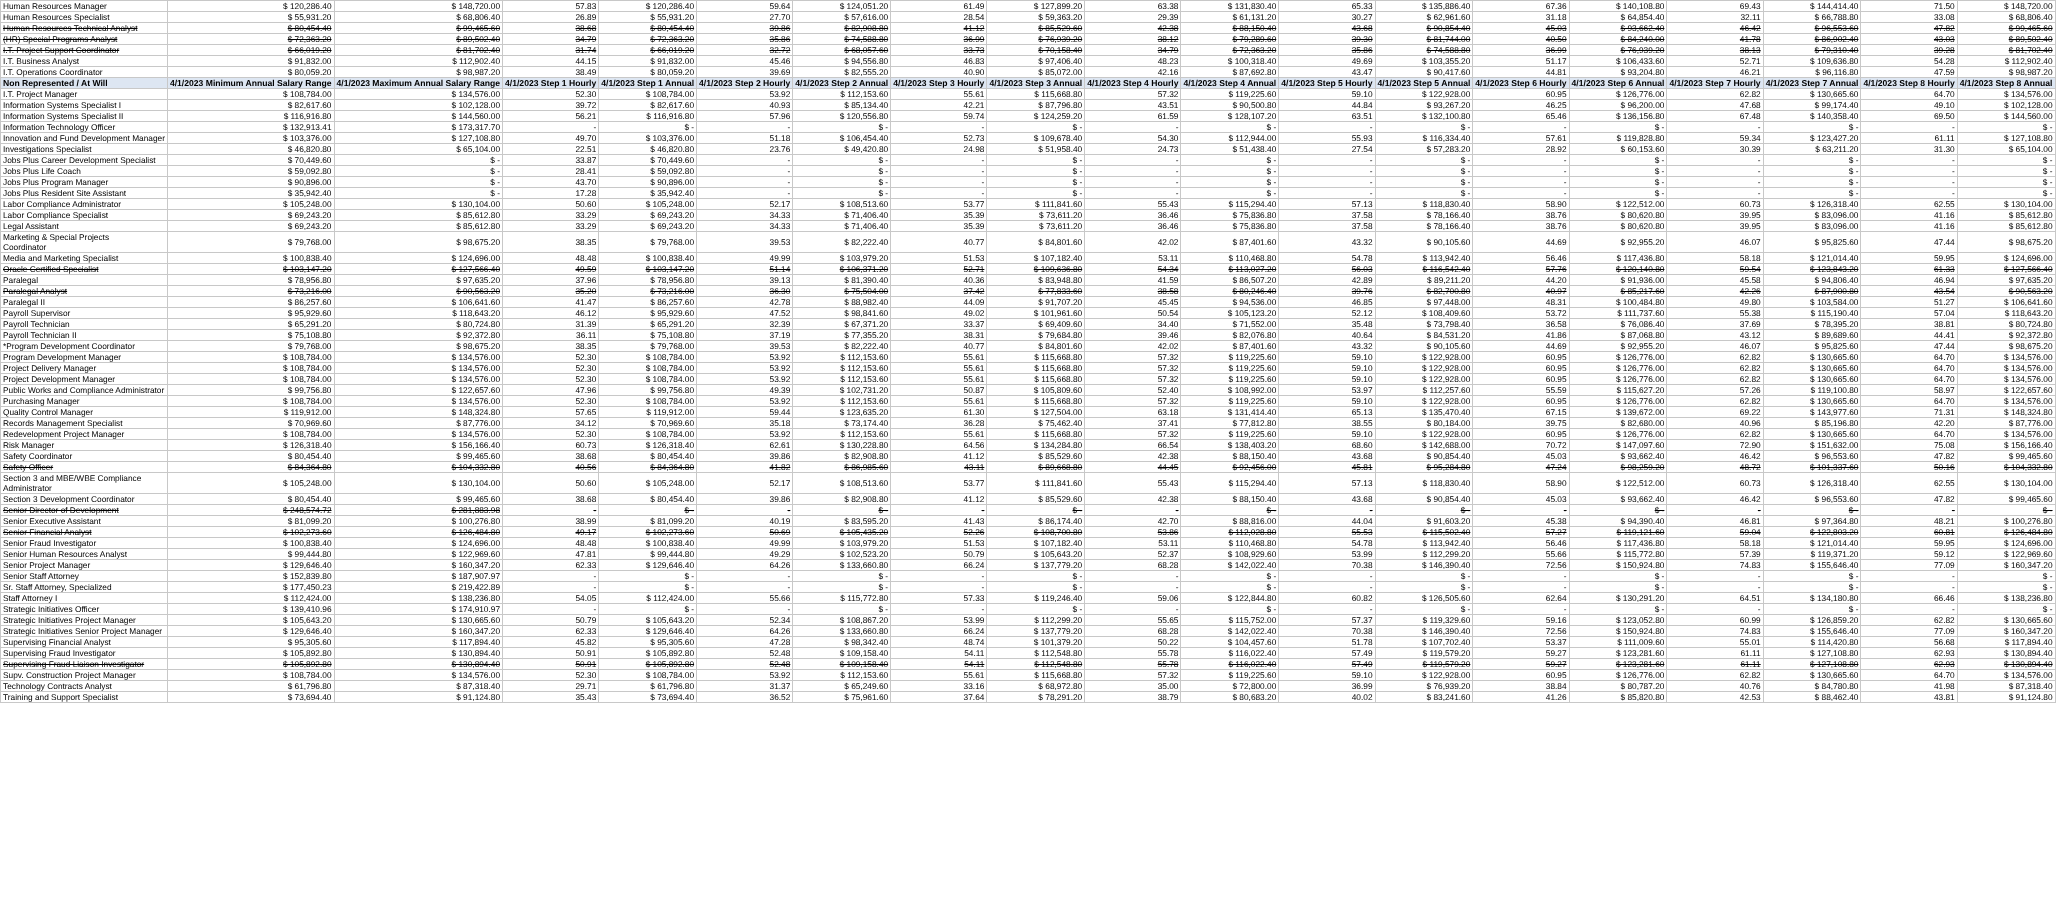| Human Resources Manager | $ 120,286.40 | $ 148,720.00 | 57.83 | $ 120,286.40 | 59.64 | $ 124,051.20 | 61.49 | $ 127,899.20 | 63.38 | $ 131,830.40 | 65.33 | $ 135,886.40 | 67.36 | $ 140,108.80 | 69.43 | $ 144,414.40 | 71.50 | $ 148,720.00 |
| Human Resources Specialist | $ 55,931.20 | $ 68,806.40 | 26.89 | $ 55,931.20 | 27.70 | $ 57,616.00 | 28.54 | $ 59,363.20 | 29.39 | $ 61,131.20 | 30.27 | $ 62,961.60 | 31.18 | $ 64,854.40 | 32.11 | $ 66,788.80 | 33.08 | $ 68,806.40 |
| Human Resources Technical Analyst | $ 80,454.40 | $ 99,465.60 | 38.68 | $ 80,454.40 | 39.86 | $ 82,908.80 | 41.12 | $ 85,529.60 | 42.38 | $ 88,150.40 | 43.68 | $ 90,854.40 | 45.03 | $ 93,662.40 | 46.42 | $ 96,553.60 | 47.82 | $ 99,465.60 |
| (HR) Special Programs Analyst | $ 72,363.20 | $ 89,502.40 | 34.79 | $ 72,363.20 | 35.86 | $ 74,588.80 | 36.99 | $ 76,939.20 | 38.12 | $ 79,289.60 | 39.30 | $ 81,744.00 | 40.50 | $ 84,240.00 | 41.78 | $ 86,902.40 | 43.03 | $ 89,502.40 |
| I.T. Project Support Coordinator | $ 66,019.20 | $ 81,702.40 | 31.74 | $ 66,019.20 | 32.72 | $ 68,057.60 | 33.73 | $ 70,158.40 | 34.79 | $ 72,363.20 | 35.86 | $ 74,588.80 | 36.99 | $ 76,939.20 | 38.13 | $ 79,310.40 | 39.28 | $ 81,702.40 |
| I.T. Business Analyst | $ 91,832.00 | $ 112,902.40 | 44.15 | $ 91,832.00 | 45.46 | $ 94,556.80 | 46.83 | $ 97,406.40 | 48.23 | $ 100,318.40 | 49.69 | $ 103,355.20 | 51.17 | $ 106,433.60 | 52.71 | $ 109,636.80 | 54.28 | $ 112,902.40 |
| I.T. Operations Coordinator | $ 80,059.20 | $ 98,987.20 | 38.49 | $ 80,059.20 | 39.69 | $ 82,555.20 | 40.90 | $ 85,072.00 | 42.16 | $ 87,692.80 | 43.47 | $ 90,417.60 | 44.81 | $ 93,204.80 | 46.21 | $ 96,116.80 | 47.59 | $ 98,987.20 |
| Non Represented / At Will | 4/1/2023 Minimum Annual Salary Range | 4/1/2023 Maximum Annual Salary Range | 4/1/2023 Step 1 Hourly | 4/1/2023 Step 1 Annual | 4/1/2023 Step 2 Hourly | 4/1/2023 Step 2 Annual | 4/1/2023 Step 3 Hourly | 4/1/2023 Step 3 Annual | 4/1/2023 Step 4 Hourly | 4/1/2023 Step 4 Annual | 4/1/2023 Step 5 Hourly | 4/1/2023 Step 5 Annual | 4/1/2023 Step 6 Hourly | 4/1/2023 Step 6 Annual | 4/1/2023 Step 7 Hourly | 4/1/2023 Step 7 Annual | 4/1/2023 Step 8 Hourly | 4/1/2023 Step 8 Annual |
| I.T. Project Manager | $ 108,784.00 | $ 134,576.00 | 52.30 | $ 108,784.00 | 53.92 | $ 112,153.60 | 55.61 | $ 115,668.80 | 57.32 | $ 119,225.60 | 59.10 | $ 122,928.00 | 60.95 | $ 126,776.00 | 62.82 | $ 130,665.60 | 64.70 | $ 134,576.00 |
| Information Systems Specialist I | $ 82,617.60 | $ 102,128.00 | 39.72 | $ 82,617.60 | 40.93 | $ 85,134.40 | 42.21 | $ 87,796.80 | 43.51 | $ 90,500.80 | 44.84 | $ 93,267.20 | 46.25 | $ 96,200.00 | 47.68 | $ 99,174.40 | 49.10 | $ 102,128.00 |
| Information Systems Specialist II | $ 116,916.80 | $ 144,560.00 | 56.21 | $ 116,916.80 | 57.96 | $ 120,556.80 | 59.74 | $ 124,259.20 | 61.59 | $ 128,107.20 | 63.51 | $ 132,100.80 | 65.46 | $ 136,156.80 | 67.48 | $ 140,358.40 | 69.50 | $ 144,560.00 |
| Information Technology Officer | $ 132,913.41 | $ 173,317.70 | - | $ - | - | $ - | - | $ - | - | $ - | - | $ - | - | $ - | - | $ - | - | $ - |
| Innovation and Fund Development Manager | $ 103,376.00 | $ 127,108.80 | 49.70 | $ 103,376.00 | 51.18 | $ 106,454.40 | 52.73 | $ 109,678.40 | 54.30 | $ 112,944.00 | 55.93 | $ 116,334.40 | 57.61 | $ 119,828.80 | 59.34 | $ 123,427.20 | 61.11 | $ 127,108.80 |
| Investigations Specialist | $ 46,820.80 | $ 65,104.00 | 22.51 | $ 46,820.80 | 23.76 | $ 49,420.80 | 24.98 | $ 51,958.40 | 24.73 | $ 51,438.40 | 27.54 | $ 57,283.20 | 28.92 | $ 60,153.60 | 30.39 | $ 63,211.20 | 31.30 | $ 65,104.00 |
| Jobs Plus Career Development Specialist | $ 70,449.60 | $ - | 33.87 | $ 70,449.60 | - | $ - | - | $ - | - | $ - | - | $ - | - | $ - | - | $ - | - | $ - |
| Jobs Plus Life Coach | $ 59,092.80 | $ - | 28.41 | $ 59,092.80 | - | $ - | - | $ - | - | $ - | - | $ - | - | $ - | - | $ - | - | $ - |
| Jobs Plus Program Manager | $ 90,896.00 | $ - | 43.70 | $ 90,896.00 | - | $ - | - | $ - | - | $ - | - | $ - | - | $ - | - | $ - | - | $ - |
| Jobs Plus Resident Site Assistant | $ 35,942.40 | $ - | 17.28 | $ 35,942.40 | - | $ - | - | $ - | - | $ - | - | $ - | - | $ - | - | $ - | - | $ - |
| Labor Compliance Administrator | $ 105,248.00 | $ 130,104.00 | 50.60 | $ 105,248.00 | 52.17 | $ 108,513.60 | 53.77 | $ 111,841.60 | 55.43 | $ 115,294.40 | 57.13 | $ 118,830.40 | 58.90 | $ 122,512.00 | 60.73 | $ 126,318.40 | 62.55 | $ 130,104.00 |
| Labor Compliance Specialist | $ 69,243.20 | $ 85,612.80 | 33.29 | $ 69,243.20 | 34.33 | $ 71,406.40 | 35.39 | $ 73,611.20 | 36.46 | $ 75,836.80 | 37.58 | $ 78,166.40 | 38.76 | $ 80,620.80 | 39.95 | $ 83,096.00 | 41.16 | $ 85,612.80 |
| Legal Assistant | $ 69,243.20 | $ 85,612.80 | 33.29 | $ 69,243.20 | 34.33 | $ 71,406.40 | 35.39 | $ 73,611.20 | 36.46 | $ 75,836.80 | 37.58 | $ 78,166.40 | 38.76 | $ 80,620.80 | 39.95 | $ 83,096.00 | 41.16 | $ 85,612.80 |
| Marketing & Special Projects Coordinator | $ 79,768.00 | $ 98,675.20 | 38.35 | $ 79,768.00 | 39.53 | $ 82,222.40 | 40.77 | $ 84,801.60 | 42.02 | $ 87,401.60 | 43.32 | $ 90,105.60 | 44.69 | $ 92,955.20 | 46.07 | $ 95,825.60 | 47.44 | $ 98,675.20 |
| Media and Marketing Specialist | $ 100,838.40 | $ 124,696.00 | 48.48 | $ 100,838.40 | 49.99 | $ 103,979.20 | 51.53 | $ 107,182.40 | 53.11 | $ 110,468.80 | 54.78 | $ 113,942.40 | 56.46 | $ 117,436.80 | 58.18 | $ 121,014.40 | 59.95 | $ 124,696.00 |
| Oracle Certified Specialist | $ 103,147.20 | $ 127,566.40 | 49.59 | $ 103,147.20 | 51.14 | $ 106,371.20 | 52.71 | $ 109,636.80 | 54.34 | $ 113,027.20 | 56.03 | $ 116,542.40 | 57.76 | $ 120,140.80 | 59.54 | $ 123,843.20 | 61.33 | $ 127,566.40 |
| Paralegal | $ 78,956.80 | $ 97,635.20 | 37.96 | $ 78,956.80 | 39.13 | $ 81,390.40 | 40.36 | $ 83,948.80 | 41.59 | $ 86,507.20 | 42.89 | $ 89,211.20 | 44.20 | $ 91,936.00 | 45.58 | $ 94,806.40 | 46.94 | $ 97,635.20 |
| Paralegal Analyst | $ 73,216.00 | $ 90,563.20 | 35.20 | $ 73,216.00 | 36.30 | $ 75,504.00 | 37.42 | $ 77,833.60 | 38.58 | $ 80,246.40 | 39.76 | $ 82,700.80 | 40.97 | $ 85,217.60 | 42.26 | $ 87,900.80 | 43.54 | $ 90,563.20 |
| Paralegal II | $ 86,257.60 | $ 106,641.60 | 41.47 | $ 86,257.60 | 42.78 | $ 88,982.40 | 44.09 | $ 91,707.20 | 45.45 | $ 94,536.00 | 46.85 | $ 97,448.00 | 48.31 | $ 100,484.80 | 49.80 | $ 103,584.00 | 51.27 | $ 106,641.60 |
| Payroll Supervisor | $ 95,929.60 | $ 118,643.20 | 46.12 | $ 95,929.60 | 47.52 | $ 98,841.60 | 49.02 | $ 101,961.60 | 50.54 | $ 105,123.20 | 52.12 | $ 108,409.60 | 53.72 | $ 111,737.60 | 55.38 | $ 115,190.40 | 57.04 | $ 118,643.20 |
| Payroll Technician | $ 65,291.20 | $ 80,724.80 | 31.39 | $ 65,291.20 | 32.39 | $ 67,371.20 | 33.37 | $ 69,409.60 | 34.40 | $ 71,552.00 | 35.48 | $ 73,798.40 | 36.58 | $ 76,086.40 | 37.69 | $ 78,395.20 | 38.81 | $ 80,724.80 |
| Payroll Technician II | $ 75,108.80 | $ 92,372.80 | 36.11 | $ 75,108.80 | 37.19 | $ 77,355.20 | 38.31 | $ 79,684.80 | 39.46 | $ 82,076.80 | 40.64 | $ 84,531.20 | 41.86 | $ 87,068.80 | 43.12 | $ 89,689.60 | 44.41 | $ 92,372.80 |
| *Program Development Coordinator | $ 79,768.00 | $ 98,675.20 | 38.35 | $ 79,768.00 | 39.53 | $ 82,222.40 | 40.77 | $ 84,801.60 | 42.02 | $ 87,401.60 | 43.32 | $ 90,105.60 | 44.69 | $ 92,955.20 | 46.07 | $ 95,825.60 | 47.44 | $ 98,675.20 |
| Program Development Manager | $ 108,784.00 | $ 134,576.00 | 52.30 | $ 108,784.00 | 53.92 | $ 112,153.60 | 55.61 | $ 115,668.80 | 57.32 | $ 119,225.60 | 59.10 | $ 122,928.00 | 60.95 | $ 126,776.00 | 62.82 | $ 130,665.60 | 64.70 | $ 134,576.00 |
| Project Delivery Manager | $ 108,784.00 | $ 134,576.00 | 52.30 | $ 108,784.00 | 53.92 | $ 112,153.60 | 55.61 | $ 115,668.80 | 57.32 | $ 119,225.60 | 59.10 | $ 122,928.00 | 60.95 | $ 126,776.00 | 62.82 | $ 130,665.60 | 64.70 | $ 134,576.00 |
| Project Development Manager | $ 108,784.00 | $ 134,576.00 | 52.30 | $ 108,784.00 | 53.92 | $ 112,153.60 | 55.61 | $ 115,668.80 | 57.32 | $ 119,225.60 | 59.10 | $ 122,928.00 | 60.95 | $ 126,776.00 | 62.82 | $ 130,665.60 | 64.70 | $ 134,576.00 |
| Public Works and Compliance Administrator | $ 99,756.80 | $ 122,657.60 | 47.96 | $ 99,756.80 | 49.39 | $ 102,731.20 | 50.87 | $ 105,809.60 | 52.40 | $ 108,992.00 | 53.97 | $ 112,257.60 | 55.59 | $ 115,627.20 | 57.26 | $ 119,100.80 | 58.97 | $ 122,657.60 |
| Purchasing Manager | $ 108,784.00 | $ 134,576.00 | 52.30 | $ 108,784.00 | 53.92 | $ 112,153.60 | 55.61 | $ 115,668.80 | 57.32 | $ 119,225.60 | 59.10 | $ 122,928.00 | 60.95 | $ 126,776.00 | 62.82 | $ 130,665.60 | 64.70 | $ 134,576.00 |
| Quality Control Manager | $ 119,912.00 | $ 148,324.80 | 57.65 | $ 119,912.00 | 59.44 | $ 123,635.20 | 61.30 | $ 127,504.00 | 63.18 | $ 131,414.40 | 65.13 | $ 135,470.40 | 67.15 | $ 139,672.00 | 69.22 | $ 143,977.60 | 71.31 | $ 148,324.80 |
| Records Management Specialist | $ 70,969.60 | $ 87,776.00 | 34.12 | $ 70,969.60 | 35.18 | $ 73,174.40 | 36.28 | $ 75,462.40 | 37.41 | $ 77,812.80 | 38.55 | $ 80,184.00 | 39.75 | $ 82,680.00 | 40.96 | $ 85,196.80 | 42.20 | $ 87,776.00 |
| Redevelopment Project Manager | $ 108,784.00 | $ 134,576.00 | 52.30 | $ 108,784.00 | 53.92 | $ 112,153.60 | 55.61 | $ 115,668.80 | 57.32 | $ 119,225.60 | 59.10 | $ 122,928.00 | 60.95 | $ 126,776.00 | 62.82 | $ 130,665.60 | 64.70 | $ 134,576.00 |
| Risk Manager | $ 126,318.40 | $ 156,166.40 | 60.73 | $ 126,318.40 | 62.61 | $ 130,228.80 | 64.56 | $ 134,284.80 | 66.54 | $ 138,403.20 | 68.60 | $ 142,688.00 | 70.72 | $ 147,097.60 | 72.90 | $ 151,632.00 | 75.08 | $ 156,166.40 |
| Safety Coordinator | $ 80,454.40 | $ 99,465.60 | 38.68 | $ 80,454.40 | 39.86 | $ 82,908.80 | 41.12 | $ 85,529.60 | 42.38 | $ 88,150.40 | 43.68 | $ 90,854.40 | 45.03 | $ 93,662.40 | 46.42 | $ 96,553.60 | 47.82 | $ 99,465.60 |
| Safety Officer | $ 84,364.80 | $ 104,332.80 | 40.56 | $ 84,364.80 | 41.82 | $ 86,985.60 | 43.11 | $ 89,668.80 | 44.45 | $ 92,456.00 | 45.81 | $ 95,284.80 | 47.24 | $ 98,259.20 | 48.72 | $ 101,337.60 | 50.16 | $ 104,332.80 |
| Section 3 and MBE/WBE Compliance Administrator | $ 105,248.00 | $ 130,104.00 | 50.60 | $ 105,248.00 | 52.17 | $ 108,513.60 | 53.77 | $ 111,841.60 | 55.43 | $ 115,294.40 | 57.13 | $ 118,830.40 | 58.90 | $ 122,512.00 | 60.73 | $ 126,318.40 | 62.55 | $ 130,104.00 |
| Section 3 Development Coordinator | $ 80,454.40 | $ 99,465.60 | 38.68 | $ 80,454.40 | 39.86 | $ 82,908.80 | 41.12 | $ 85,529.60 | 42.38 | $ 88,150.40 | 43.68 | $ 90,854.40 | 45.03 | $ 93,662.40 | 46.42 | $ 96,553.60 | 47.82 | $ 99,465.60 |
| Senior Director of Development | $ 248,574.72 | $ 281,883.98 | - | $ - | - | $ - | - | $ - | - | $ - | - | $ - | - | $ - | - | $ - | - | $ - |
| Senior Executive Assistant | $ 81,099.20 | $ 100,276.80 | 38.99 | $ 81,099.20 | 40.19 | $ 83,595.20 | 41.43 | $ 86,174.40 | 42.70 | $ 88,816.00 | 44.04 | $ 91,603.20 | 45.38 | $ 94,390.40 | 46.81 | $ 97,364.80 | 48.21 | $ 100,276.80 |
| Senior Financial Analyst | $ 102,273.60 | $ 126,484.80 | 49.17 | $ 102,273.60 | 50.69 | $ 105,435.20 | 52.26 | $ 108,700.80 | 53.86 | $ 112,028.80 | 55.53 | $ 115,502.40 | 57.27 | $ 119,121.60 | 59.04 | $ 122,803.20 | 60.81 | $ 126,484.80 |
| Senior Fraud Investigator | $ 100,838.40 | $ 124,696.00 | 48.48 | $ 100,838.40 | 49.99 | $ 103,979.20 | 51.53 | $ 107,182.40 | 53.11 | $ 110,468.80 | 54.78 | $ 113,942.40 | 56.46 | $ 117,436.80 | 58.18 | $ 121,014.40 | 59.95 | $ 124,696.00 |
| Senior Human Resources Analyst | $ 99,444.80 | $ 122,969.60 | 47.81 | $ 99,444.80 | 49.29 | $ 102,523.20 | 50.79 | $ 105,643.20 | 52.37 | $ 108,929.60 | 53.99 | $ 112,299.20 | 55.66 | $ 115,772.80 | 57.39 | $ 119,371.20 | 59.12 | $ 122,969.60 |
| Senior Project Manager | $ 129,646.40 | $ 160,347.20 | 62.33 | $ 129,646.40 | 64.26 | $ 133,660.80 | 66.24 | $ 137,779.20 | 68.28 | $ 142,022.40 | 70.38 | $ 146,390.40 | 72.56 | $ 150,924.80 | 74.83 | $ 155,646.40 | 77.09 | $ 160,347.20 |
| Senior Staff Attorney | $ 152,839.80 | $ 187,907.97 | - | $ - | - | $ - | - | $ - | - | $ - | - | $ - | - | $ - | - | $ - | - | $ - |
| Sr. Staff Attorney, Specialized | $ 177,450.23 | $ 219,422.89 | - | $ - | - | $ - | - | $ - | - | $ - | - | $ - | - | $ - | - | $ - | - | $ - |
| Staff Attorney I | $ 112,424.00 | $ 138,236.80 | 54.05 | $ 112,424.00 | 55.66 | $ 115,772.80 | 57.33 | $ 119,246.40 | 59.06 | $ 122,844.80 | 60.82 | $ 126,505.60 | 62.64 | $ 130,291.20 | 64.51 | $ 134,180.80 | 66.46 | $ 138,236.80 |
| Strategic Initiatives Officer | $ 139,410.96 | $ 174,910.97 | - | $ - | - | $ - | - | $ - | - | $ - | - | $ - | - | $ - | - | $ - | - | $ - |
| Strategic Initiatives Project Manager | $ 105,643.20 | $ 130,665.60 | 50.79 | $ 105,643.20 | 52.34 | $ 108,867.20 | 53.99 | $ 112,299.20 | 55.65 | $ 115,752.00 | 57.37 | $ 119,329.60 | 59.16 | $ 123,052.80 | 60.99 | $ 126,859.20 | 62.82 | $ 130,665.60 |
| Strategic Initiatives Senior Project Manager | $ 129,646.40 | $ 160,347.20 | 62.33 | $ 129,646.40 | 64.26 | $ 133,660.80 | 66.24 | $ 137,779.20 | 68.28 | $ 142,022.40 | 70.38 | $ 146,390.40 | 72.56 | $ 150,924.80 | 74.83 | $ 155,646.40 | 77.09 | $ 160,347.20 |
| Supervising Financial Analyst | $ 95,305.60 | $ 117,894.40 | 45.82 | $ 95,305.60 | 47.28 | $ 98,342.40 | 48.74 | $ 101,379.20 | 50.22 | $ 104,457.60 | 51.78 | $ 107,702.40 | 53.37 | $ 111,009.60 | 55.01 | $ 114,420.80 | 56.68 | $ 117,894.40 |
| Supervising Fraud Investigator | $ 105,892.80 | $ 130,894.40 | 50.91 | $ 105,892.80 | 52.48 | $ 109,158.40 | 54.11 | $ 112,548.80 | 55.78 | $ 116,022.40 | 57.49 | $ 119,579.20 | 59.27 | $ 123,281.60 | 61.11 | $ 127,108.80 | 62.93 | $ 130,894.40 |
| Supervising Fraud Liaison Investigator | $ 105,892.80 | $ 130,894.40 | 50.91 | $ 105,892.80 | 52.48 | $ 109,158.40 | 54.11 | $ 112,548.80 | 55.78 | $ 116,022.40 | 57.49 | $ 119,579.20 | 59.27 | $ 123,281.60 | 61.11 | $ 127,108.80 | 62.93 | $ 130,894.40 |
| Supv. Construction Project Manager | $ 108,784.00 | $ 134,576.00 | 52.30 | $ 108,784.00 | 53.92 | $ 112,153.60 | 55.61 | $ 115,668.80 | 57.32 | $ 119,225.60 | 59.10 | $ 122,928.00 | 60.95 | $ 126,776.00 | 62.82 | $ 130,665.60 | 64.70 | $ 134,576.00 |
| Technology Contracts Analyst | $ 61,796.80 | $ 87,318.40 | 29.71 | $ 61,796.80 | 31.37 | $ 65,249.60 | 33.16 | $ 68,972.80 | 35.00 | $ 72,800.00 | 36.99 | $ 76,939.20 | 38.84 | $ 80,787.20 | 40.76 | $ 84,780.80 | 41.98 | $ 87,318.40 |
| Training and Support Specialist | $ 73,694.40 | $ 91,124.80 | 35.43 | $ 73,694.40 | 36.52 | $ 75,961.60 | 37.64 | $ 78,291.20 | 38.79 | $ 80,683.20 | 40.02 | $ 83,241.60 | 41.26 | $ 85,820.80 | 42.53 | $ 88,462.40 | 43.81 | $ 91,124.80 |